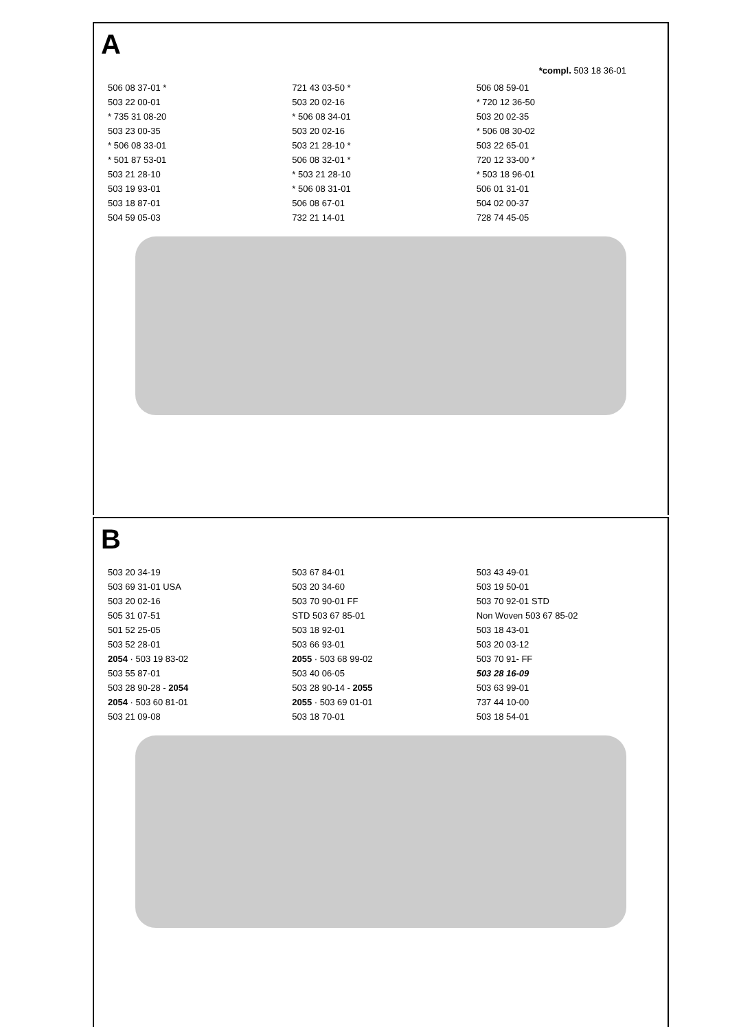A
*compl. 503 18 36-01
506 08 37-01 *
721 43 03-50 *
506 08 59-01
503 22 00-01
503 20 02-16
* 720 12 36-50
* 735 31 08-20
* 506 08 34-01
503 20 02-35
503 23 00-35
503 20 02-16
* 506 08 30-02
* 506 08 33-01
503 21 28-10 *
503 22 65-01
* 501 87 53-01
506 08 32-01 *
720 12 33-00 *
503 21 28-10
* 503 21 28-10
* 503 18 96-01
503 19 93-01
* 506 08 31-01
506 01 31-01
503 18 87-01
506 08 67-01
504 02 00-37
504 59 05-03
732 21 14-01
728 74 45-05
B
503 20 34-19
503 67 84-01
503 43 49-01
503 69 31-01 USA
503 20 34-60
503 19 50-01
503 20 02-16
503 70 90-01 FF
503 70 92-01 STD
505 31 07-51
STD 503 67 85-01
Non Woven 503 67 85-02
501 52 25-05
503 18 92-01
503 18 43-01
503 52 28-01
503 66 93-01
503 20 03-12
2054 · 503 19 83-02
2055 · 503 68 99-02
503 70 91- FF
503 55 87-01
503 40 06-05
503 28 16-09
503 28 90-28 - 2054
503 28 90-14 - 2055
503 63 99-01
2054 · 503 60 81-01
2055 · 503 69 01-01
737 44 10-00
503 21 09-08
503 18 70-01
503 18 54-01